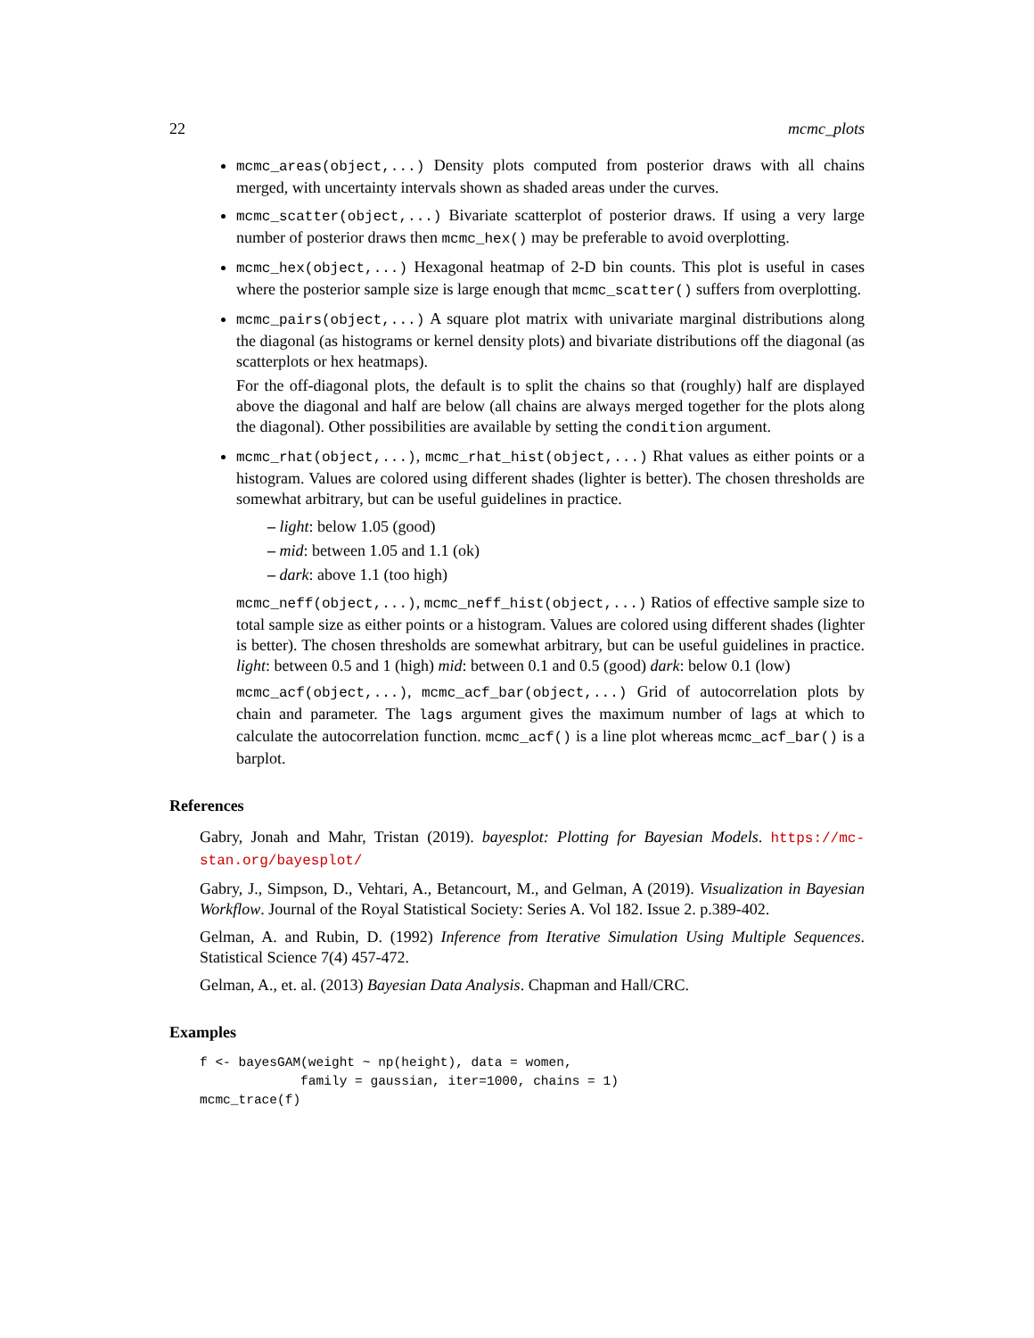22 mcmc_plots
mcmc_areas(object,...) Density plots computed from posterior draws with all chains merged, with uncertainty intervals shown as shaded areas under the curves.
mcmc_scatter(object,...) Bivariate scatterplot of posterior draws. If using a very large number of posterior draws then mcmc_hex() may be preferable to avoid overplotting.
mcmc_hex(object,...) Hexagonal heatmap of 2-D bin counts. This plot is useful in cases where the posterior sample size is large enough that mcmc_scatter() suffers from overplotting.
mcmc_pairs(object,...) A square plot matrix with univariate marginal distributions along the diagonal (as histograms or kernel density plots) and bivariate distributions off the diagonal (as scatterplots or hex heatmaps).
For the off-diagonal plots, the default is to split the chains so that (roughly) half are displayed above the diagonal and half are below (all chains are always merged together for the plots along the diagonal). Other possibilities are available by setting the condition argument.
mcmc_rhat(object,...), mcmc_rhat_hist(object,...) Rhat values as either points or a histogram. Values are colored using different shades (lighter is better). The chosen thresholds are somewhat arbitrary, but can be useful guidelines in practice.
– light: below 1.05 (good)
– mid: between 1.05 and 1.1 (ok)
– dark: above 1.1 (too high)
mcmc_neff(object,...), mcmc_neff_hist(object,...) Ratios of effective sample size to total sample size as either points or a histogram. Values are colored using different shades (lighter is better). The chosen thresholds are somewhat arbitrary, but can be useful guidelines in practice. light: between 0.5 and 1 (high) mid: between 0.1 and 0.5 (good) dark: below 0.1 (low)
mcmc_acf(object,...), mcmc_acf_bar(object,...) Grid of autocorrelation plots by chain and parameter. The lags argument gives the maximum number of lags at which to calculate the autocorrelation function. mcmc_acf() is a line plot whereas mcmc_acf_bar() is a barplot.
References
Gabry, Jonah and Mahr, Tristan (2019). bayesplot: Plotting for Bayesian Models. https://mc-stan.org/bayesplot/
Gabry, J., Simpson, D., Vehtari, A., Betancourt, M., and Gelman, A (2019). Visualization in Bayesian Workflow. Journal of the Royal Statistical Society: Series A. Vol 182. Issue 2. p.389-402.
Gelman, A. and Rubin, D. (1992) Inference from Iterative Simulation Using Multiple Sequences. Statistical Science 7(4) 457-472.
Gelman, A., et. al. (2013) Bayesian Data Analysis. Chapman and Hall/CRC.
Examples
f <- bayesGAM(weight ~ np(height), data = women,
             family = gaussian, iter=1000, chains = 1)
mcmc_trace(f)